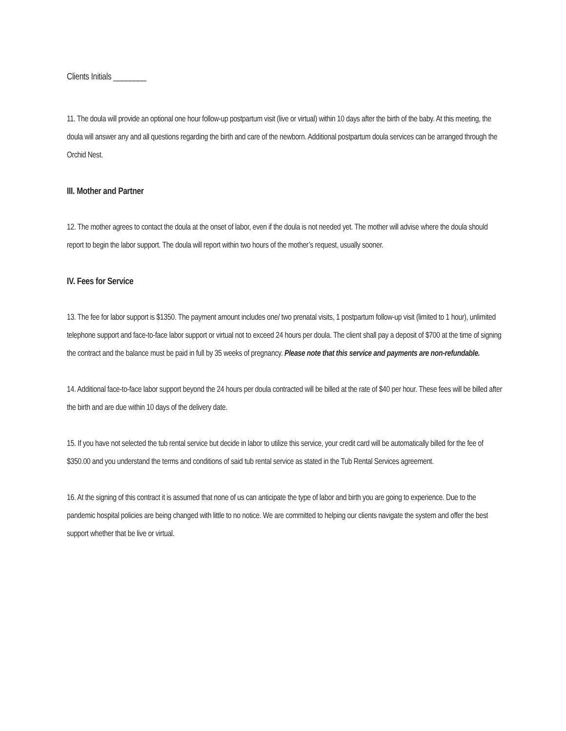Clients Initials ________
11. The doula will provide an optional one hour follow-up postpartum visit (live or virtual) within 10 days after the birth of the baby. At this meeting, the doula will answer any and all questions regarding the birth and care of the newborn. Additional postpartum doula services can be arranged through the Orchid Nest.
III. Mother and Partner
12. The mother agrees to contact the doula at the onset of labor, even if the doula is not needed yet. The mother will advise where the doula should report to begin the labor support. The doula will report within two hours of the mother’s request, usually sooner.
IV. Fees for Service
13. The fee for labor support is $1350. The payment amount includes one/ two prenatal visits, 1 postpartum follow-up visit (limited to 1 hour), unlimited telephone support and face-to-face labor support or virtual not to exceed 24 hours per doula. The client shall pay a deposit of $700 at the time of signing the contract and the balance must be paid in full by 35 weeks of pregnancy. Please note that this service and payments are non-refundable.
14. Additional face-to-face labor support beyond the 24 hours per doula contracted will be billed at the rate of $40 per hour. These fees will be billed after the birth and are due within 10 days of the delivery date.
15. If you have not selected the tub rental service but decide in labor to utilize this service, your credit card will be automatically billed for the fee of $350.00 and you understand the terms and conditions of said tub rental service as stated in the Tub Rental Services agreement.
16. At the signing of this contract it is assumed that none of us can anticipate the type of labor and birth you are going to experience. Due to the pandemic hospital policies are being changed with little to no notice. We are committed to helping our clients navigate the system and offer the best support whether that be live or virtual.